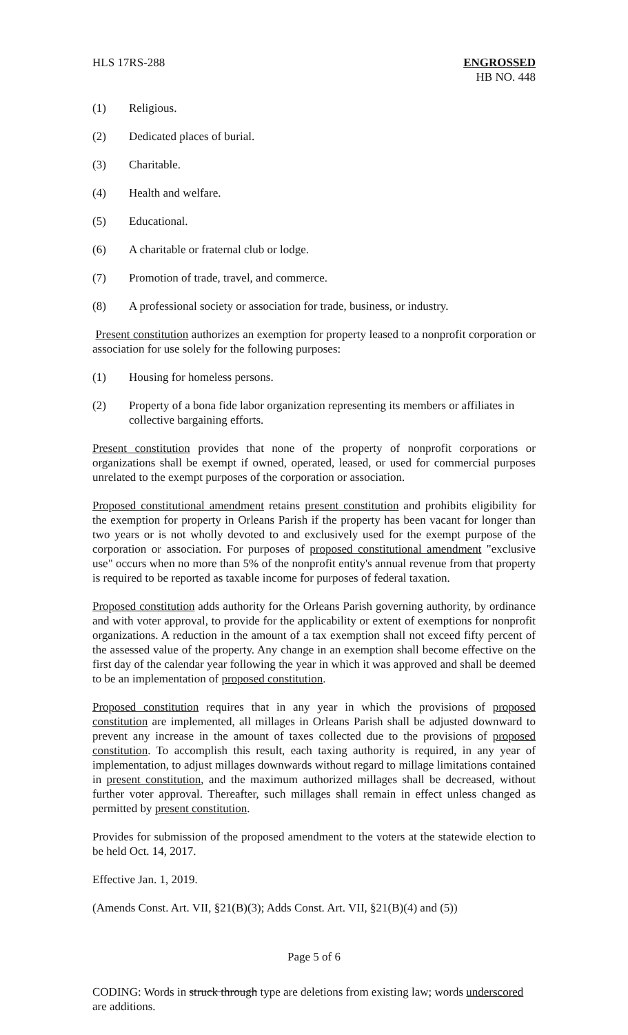HLS 17RS-288 ENGROSSED
HB NO. 448
(1) Religious.
(2) Dedicated places of burial.
(3) Charitable.
(4) Health and welfare.
(5) Educational.
(6) A charitable or fraternal club or lodge.
(7) Promotion of trade, travel, and commerce.
(8) A professional society or association for trade, business, or industry.
Present constitution authorizes an exemption for property leased to a nonprofit corporation or association for use solely for the following purposes:
(1) Housing for homeless persons.
(2) Property of a bona fide labor organization representing its members or affiliates in collective bargaining efforts.
Present constitution provides that none of the property of nonprofit corporations or organizations shall be exempt if owned, operated, leased, or used for commercial purposes unrelated to the exempt purposes of the corporation or association.
Proposed constitutional amendment retains present constitution and prohibits eligibility for the exemption for property in Orleans Parish if the property has been vacant for longer than two years or is not wholly devoted to and exclusively used for the exempt purpose of the corporation or association. For purposes of proposed constitutional amendment "exclusive use" occurs when no more than 5% of the nonprofit entity's annual revenue from that property is required to be reported as taxable income for purposes of federal taxation.
Proposed constitution adds authority for the Orleans Parish governing authority, by ordinance and with voter approval, to provide for the applicability or extent of exemptions for nonprofit organizations. A reduction in the amount of a tax exemption shall not exceed fifty percent of the assessed value of the property. Any change in an exemption shall become effective on the first day of the calendar year following the year in which it was approved and shall be deemed to be an implementation of proposed constitution.
Proposed constitution requires that in any year in which the provisions of proposed constitution are implemented, all millages in Orleans Parish shall be adjusted downward to prevent any increase in the amount of taxes collected due to the provisions of proposed constitution. To accomplish this result, each taxing authority is required, in any year of implementation, to adjust millages downwards without regard to millage limitations contained in present constitution, and the maximum authorized millages shall be decreased, without further voter approval. Thereafter, such millages shall remain in effect unless changed as permitted by present constitution.
Provides for submission of the proposed amendment to the voters at the statewide election to be held Oct. 14, 2017.
Effective Jan. 1, 2019.
(Amends Const. Art. VII, §21(B)(3); Adds Const. Art. VII, §21(B)(4) and (5))
Page 5 of 6
CODING: Words in struck through type are deletions from existing law; words underscored are additions.